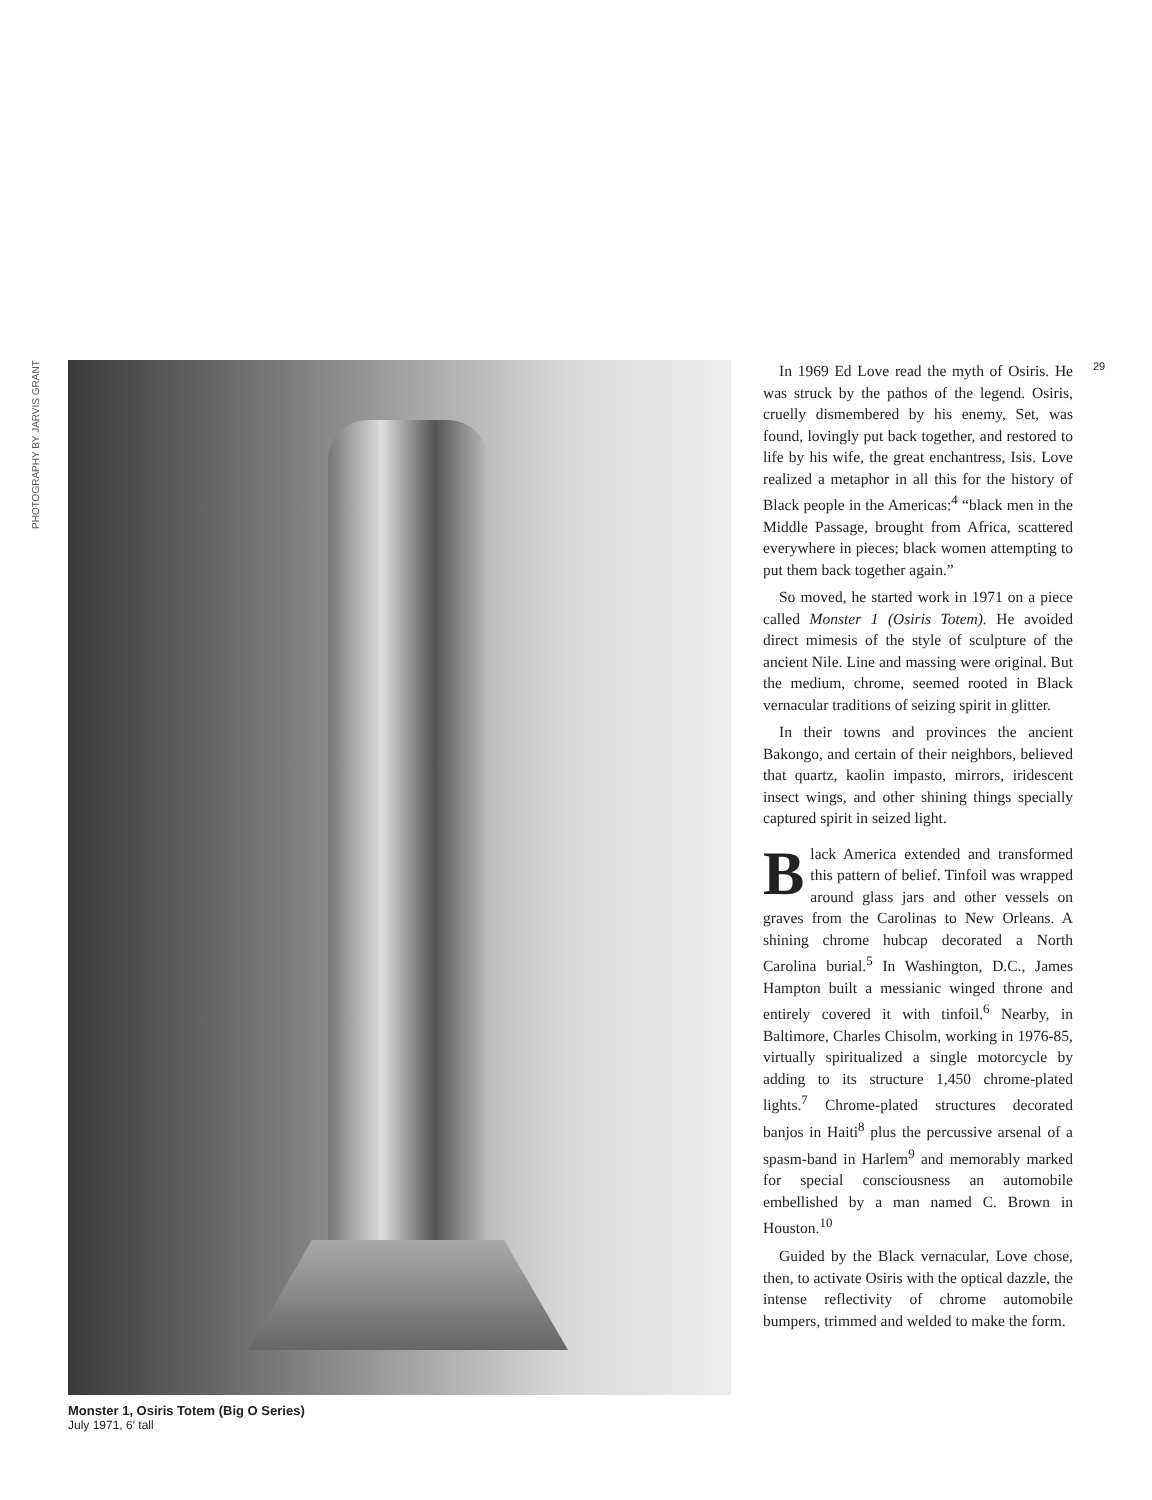PHOTOGRAPHY BY JARVIS GRANT
Monster 1, Osiris Totem (Big O Series)
July 1971, 6′ tall
In 1969 Ed Love read the myth of Osiris. He was struck by the pathos of the legend. Osiris, cruelly dismembered by his enemy, Set, was found, lovingly put back together, and restored to life by his wife, the great enchantress, Isis. Love realized a metaphor in all this for the history of Black people in the Americas:<sup>4</sup> “black men in the Middle Passage, brought from Africa, scattered everywhere in pieces; black women attempting to put them back together again.”
So moved, he started work in 1971 on a piece called Monster 1 (Osiris Totem). He avoided direct mimesis of the style of sculpture of the ancient Nile. Line and massing were original. But the medium, chrome, seemed rooted in Black vernacular traditions of seizing spirit in glitter.
In their towns and provinces the ancient Bakongo, and certain of their neighbors, believed that quartz, kaolin impasto, mirrors, iridescent insect wings, and other shining things specially captured spirit in seized light.
Black America extended and transformed this pattern of belief. Tinfoil was wrapped around glass jars and other vessels on graves from the Carolinas to New Orleans. A shining chrome hubcap decorated a North Carolina burial.<sup>5</sup> In Washington, D.C., James Hampton built a messianic winged throne and entirely covered it with tinfoil.<sup>6</sup> Nearby, in Baltimore, Charles Chisolm, working in 1976-85, virtually spiritualized a single motorcycle by adding to its structure 1,450 chrome-plated lights.<sup>7</sup> Chrome-plated structures decorated banjos in Haiti<sup>8</sup> plus the percussive arsenal of a spasm-band in Harlem<sup>9</sup> and memorably marked for special consciousness an automobile embellished by a man named C. Brown in Houston.<sup>10</sup>
Guided by the Black vernacular, Love chose, then, to activate Osiris with the optical dazzle, the intense reflectivity of chrome automobile bumpers, trimmed and welded to make the form.
29